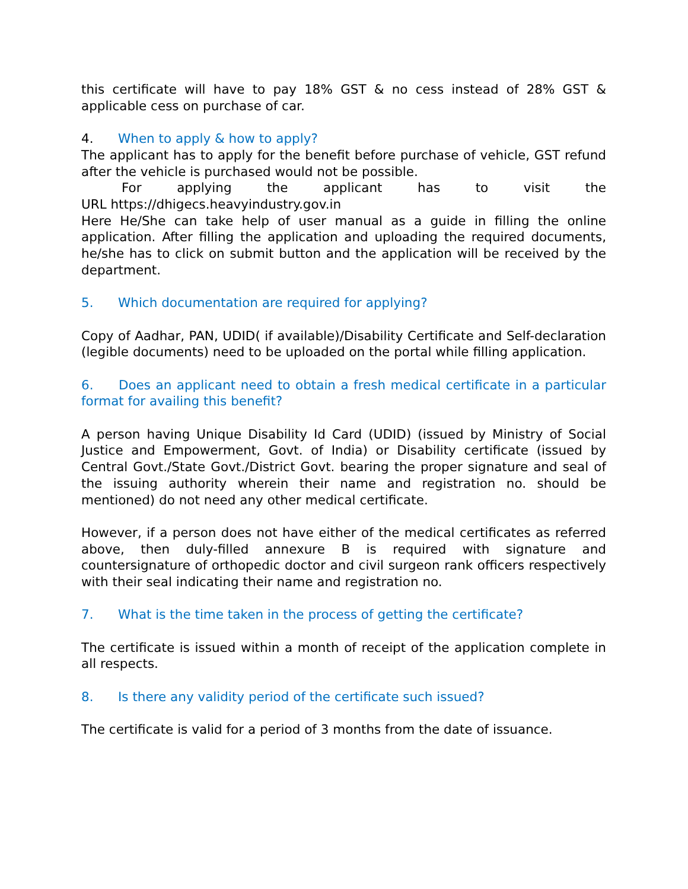this certificate will have to pay 18% GST & no cess instead of 28% GST & applicable cess on purchase of car.
4. When to apply & how to apply?
The applicant has to apply for the benefit before purchase of vehicle, GST refund after the vehicle is purchased would not be possible.
For applying the applicant has to visit the
URL https://dhigecs.heavyindustry.gov.in
Here He/She can take help of user manual as a guide in filling the online application. After filling the application and uploading the required documents, he/she has to click on submit button and the application will be received by the department.
5. Which documentation are required for applying?
Copy of Aadhar, PAN, UDID( if available)/Disability Certificate and Self-declaration (legible documents) need to be uploaded on the portal while filling application.
6. Does an applicant need to obtain a fresh medical certificate in a particular format for availing this benefit?
A person having Unique Disability Id Card (UDID) (issued by Ministry of Social Justice and Empowerment, Govt. of India) or Disability certificate (issued by Central Govt./State Govt./District Govt. bearing the proper signature and seal of the issuing authority wherein their name and registration no. should be mentioned) do not need any other medical certificate.
However, if a person does not have either of the medical certificates as referred above, then duly-filled annexure B is required with signature and countersignature of orthopedic doctor and civil surgeon rank officers respectively with their seal indicating their name and registration no.
7. What is the time taken in the process of getting the certificate?
The certificate is issued within a month of receipt of the application complete in all respects.
8. Is there any validity period of the certificate such issued?
The certificate is valid for a period of 3 months from the date of issuance.